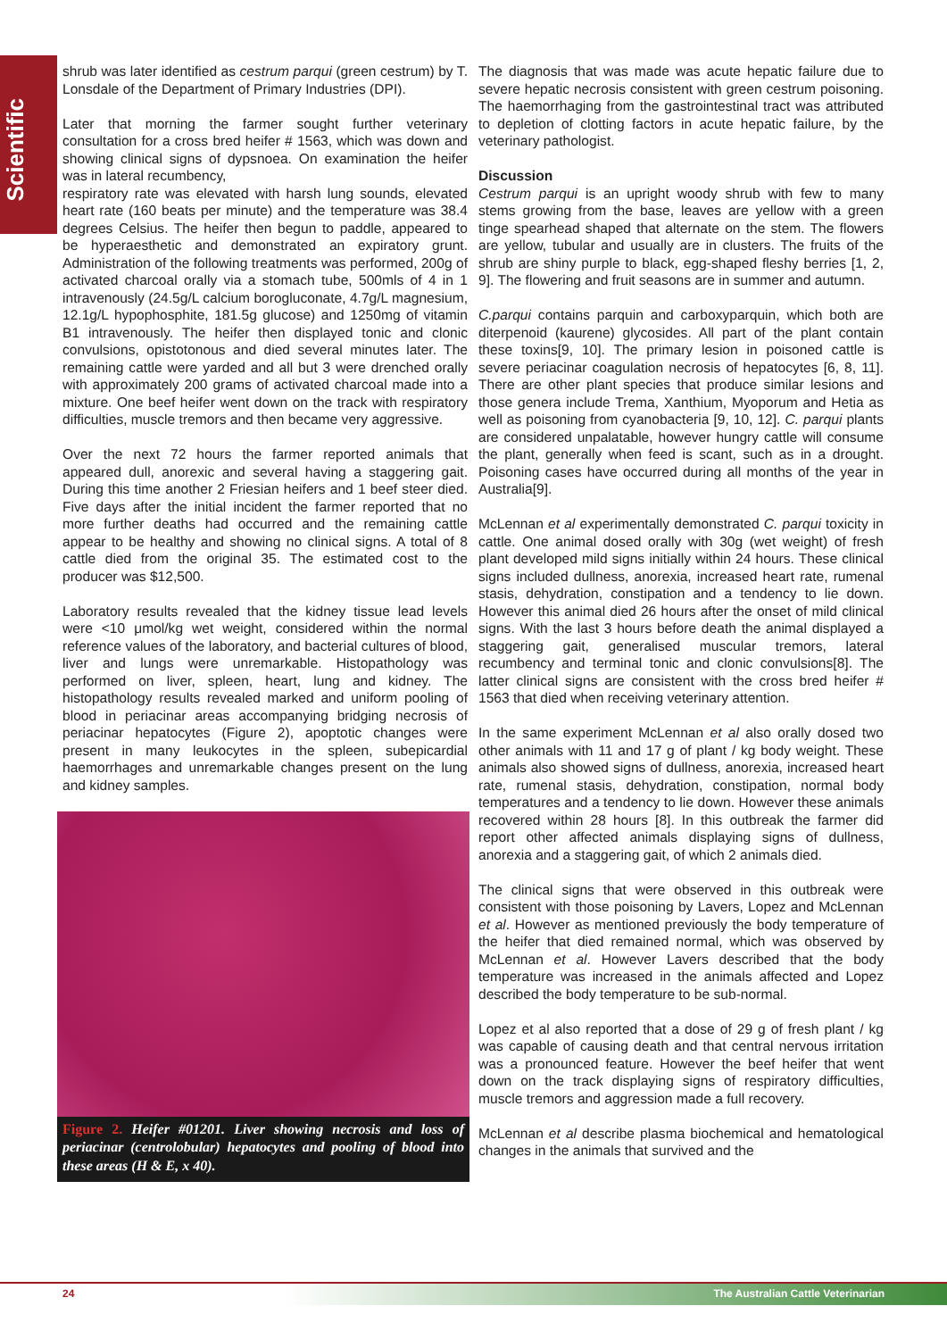Scientific
shrub was later identified as cestrum parqui (green cestrum) by T. Lonsdale of the Department of Primary Industries (DPI).
Later that morning the farmer sought further veterinary consultation for a cross bred heifer # 1563, which was down and showing clinical signs of dypsnoea. On examination the heifer was in lateral recumbency,
respiratory rate was elevated with harsh lung sounds, elevated heart rate (160 beats per minute) and the temperature was 38.4 degrees Celsius. The heifer then begun to paddle, appeared to be hyperaesthetic and demonstrated an expiratory grunt. Administration of the following treatments was performed, 200g of activated charcoal orally via a stomach tube, 500mls of 4 in 1 intravenously (24.5g/L calcium borogluconate, 4.7g/L magnesium, 12.1g/L hypophosphite, 181.5g glucose) and 1250mg of vitamin B1 intravenously. The heifer then displayed tonic and clonic convulsions, opistotonous and died several minutes later. The remaining cattle were yarded and all but 3 were drenched orally with approximately 200 grams of activated charcoal made into a mixture. One beef heifer went down on the track with respiratory difficulties, muscle tremors and then became very aggressive.
Over the next 72 hours the farmer reported animals that appeared dull, anorexic and several having a staggering gait. During this time another 2 Friesian heifers and 1 beef steer died. Five days after the initial incident the farmer reported that no more further deaths had occurred and the remaining cattle appear to be healthy and showing no clinical signs. A total of 8 cattle died from the original 35. The estimated cost to the producer was $12,500.
Laboratory results revealed that the kidney tissue lead levels were <10 μmol/kg wet weight, considered within the normal reference values of the laboratory, and bacterial cultures of blood, liver and lungs were unremarkable. Histopathology was performed on liver, spleen, heart, lung and kidney. The histopathology results revealed marked and uniform pooling of blood in periacinar areas accompanying bridging necrosis of periacinar hepatocytes (Figure 2), apoptotic changes were present in many leukocytes in the spleen, subepicardial haemorrhages and unremarkable changes present on the lung and kidney samples.
Figure 2. Heifer #01201. Liver showing necrosis and loss of periacinar (centrolobular) hepatocytes and pooling of blood into these areas (H & E, x 40).
The diagnosis that was made was acute hepatic failure due to severe hepatic necrosis consistent with green cestrum poisoning. The haemorrhaging from the gastrointestinal tract was attributed to depletion of clotting factors in acute hepatic failure, by the veterinary pathologist.
Discussion
Cestrum parqui is an upright woody shrub with few to many stems growing from the base, leaves are yellow with a green tinge spearhead shaped that alternate on the stem. The flowers are yellow, tubular and usually are in clusters. The fruits of the shrub are shiny purple to black, egg-shaped fleshy berries [1, 2, 9]. The flowering and fruit seasons are in summer and autumn.
C.parqui contains parquin and carboxyparquin, which both are diterpenoid (kaurene) glycosides. All part of the plant contain these toxins[9, 10]. The primary lesion in poisoned cattle is severe periacinar coagulation necrosis of hepatocytes [6, 8, 11]. There are other plant species that produce similar lesions and those genera include Trema, Xanthium, Myoporum and Hetia as well as poisoning from cyanobacteria [9, 10, 12]. C. parqui plants are considered unpalatable, however hungry cattle will consume the plant, generally when feed is scant, such as in a drought. Poisoning cases have occurred during all months of the year in Australia[9].
McLennan et al experimentally demonstrated C. parqui toxicity in cattle. One animal dosed orally with 30g (wet weight) of fresh plant developed mild signs initially within 24 hours. These clinical signs included dullness, anorexia, increased heart rate, rumenal stasis, dehydration, constipation and a tendency to lie down. However this animal died 26 hours after the onset of mild clinical signs. With the last 3 hours before death the animal displayed a staggering gait, generalised muscular tremors, lateral recumbency and terminal tonic and clonic convulsions[8]. The latter clinical signs are consistent with the cross bred heifer # 1563 that died when receiving veterinary attention.
In the same experiment McLennan et al also orally dosed two other animals with 11 and 17 g of plant / kg body weight. These animals also showed signs of dullness, anorexia, increased heart rate, rumenal stasis, dehydration, constipation, normal body temperatures and a tendency to lie down. However these animals recovered within 28 hours [8]. In this outbreak the farmer did report other affected animals displaying signs of dullness, anorexia and a staggering gait, of which 2 animals died.
The clinical signs that were observed in this outbreak were consistent with those poisoning by Lavers, Lopez and McLennan et al. However as mentioned previously the body temperature of the heifer that died remained normal, which was observed by McLennan et al. However Lavers described that the body temperature was increased in the animals affected and Lopez described the body temperature to be sub-normal.
Lopez et al also reported that a dose of 29 g of fresh plant / kg was capable of causing death and that central nervous irritation was a pronounced feature. However the beef heifer that went down on the track displaying signs of respiratory difficulties, muscle tremors and aggression made a full recovery.
McLennan et al describe plasma biochemical and hematological changes in the animals that survived and the
24 The Australian Cattle Veterinarian